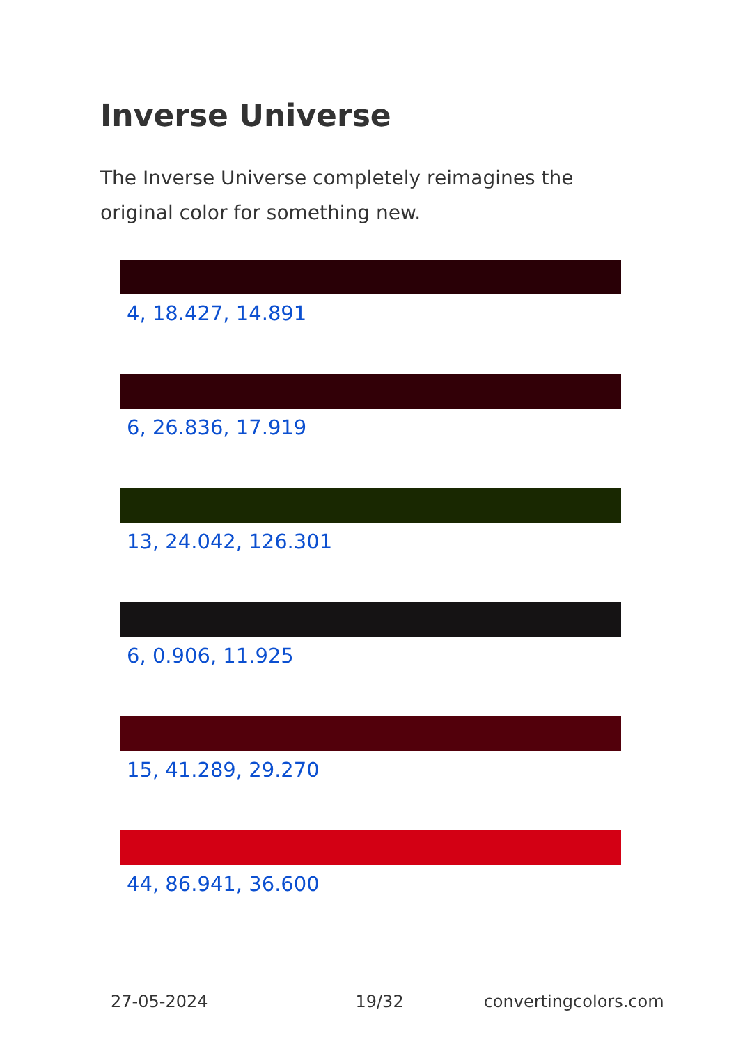Inverse Universe
The Inverse Universe completely reimagines the original color for something new.
4, 18.427, 14.891
6, 26.836, 17.919
13, 24.042, 126.301
6, 0.906, 11.925
15, 41.289, 29.270
44, 86.941, 36.600
27-05-2024 19/32 convertingcolors.com